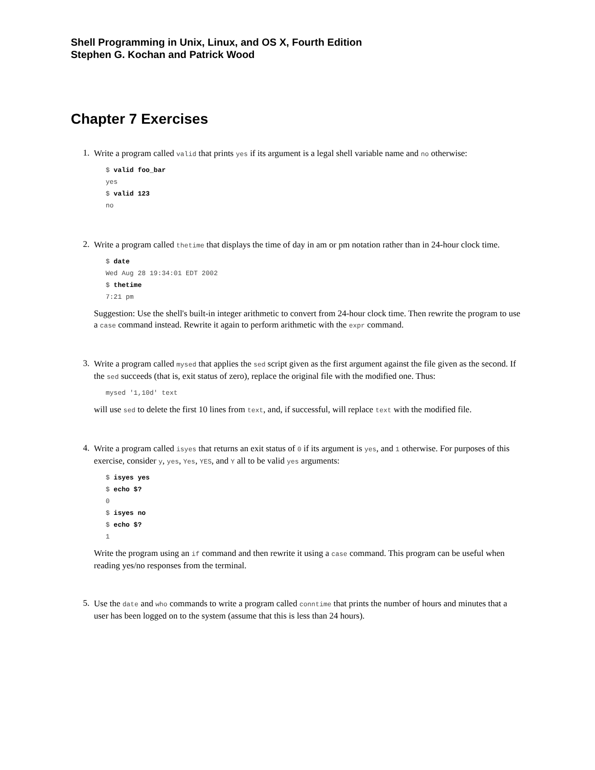Shell Programming in Unix, Linux, and OS X, Fourth Edition
Stephen G. Kochan and Patrick Wood
Chapter 7 Exercises
1.
Write a program called valid that prints yes if its argument is a legal shell variable name and no otherwise:
$ valid foo_bar
yes
$ valid 123
no
2.
Write a program called thetime that displays the time of day in am or pm notation rather than in 24-hour clock time.
$ date
Wed Aug 28 19:34:01 EDT 2002
$ thetime
7:21 pm
Suggestion: Use the shell's built-in integer arithmetic to convert from 24-hour clock time. Then rewrite the program to use a case command instead. Rewrite it again to perform arithmetic with the expr command.
3.
Write a program called mysed that applies the sed script given as the first argument against the file given as the second. If the sed succeeds (that is, exit status of zero), replace the original file with the modified one. Thus:
mysed '1,10d' text
will use sed to delete the first 10 lines from text, and, if successful, will replace text with the modified file.
4.
Write a program called isyes that returns an exit status of 0 if its argument is yes, and 1 otherwise. For purposes of this exercise, consider y, yes, Yes, YES, and Y all to be valid yes arguments:
$ isyes yes
$ echo $?
0
$ isyes no
$ echo $?
1
Write the program using an if command and then rewrite it using a case command. This program can be useful when reading yes/no responses from the terminal.
5.
Use the date and who commands to write a program called conntime that prints the number of hours and minutes that a user has been logged on to the system (assume that this is less than 24 hours).